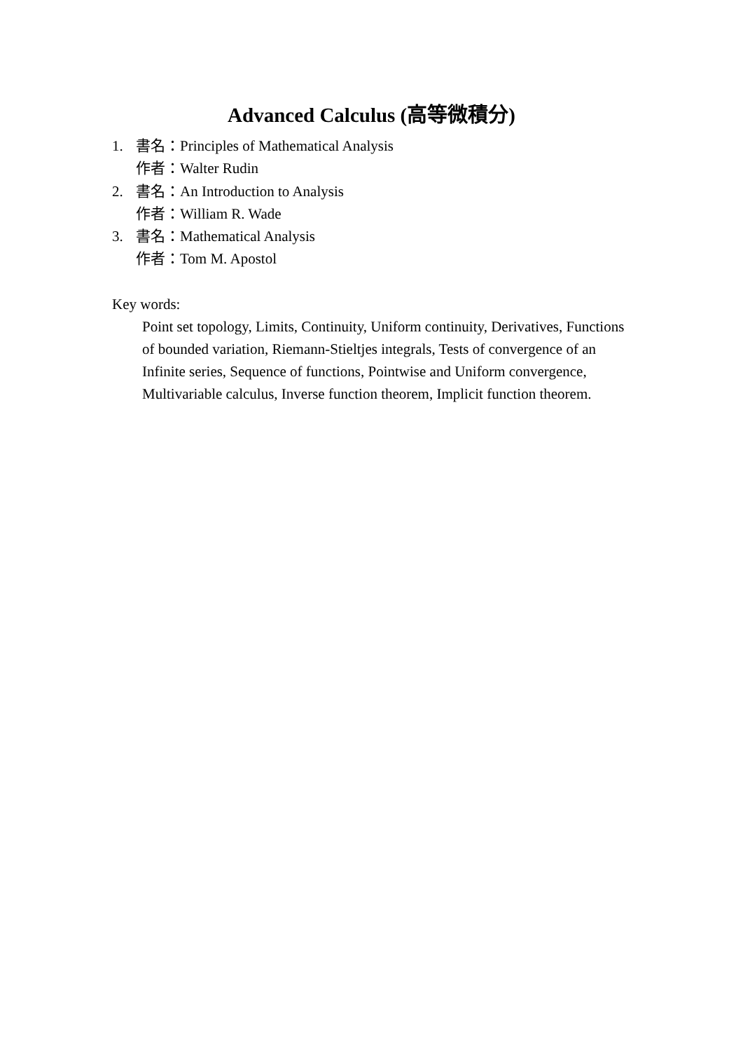Advanced Calculus (高等微積分)
1. 書名：Principles of Mathematical Analysis
作者：Walter Rudin
2. 書名：An Introduction to Analysis
作者：William R. Wade
3. 書名：Mathematical Analysis
作者：Tom M. Apostol
Key words:
Point set topology, Limits, Continuity, Uniform continuity, Derivatives, Functions of bounded variation, Riemann-Stieltjes integrals, Tests of convergence of an Infinite series, Sequence of functions, Pointwise and Uniform convergence, Multivariable calculus, Inverse function theorem, Implicit function theorem.